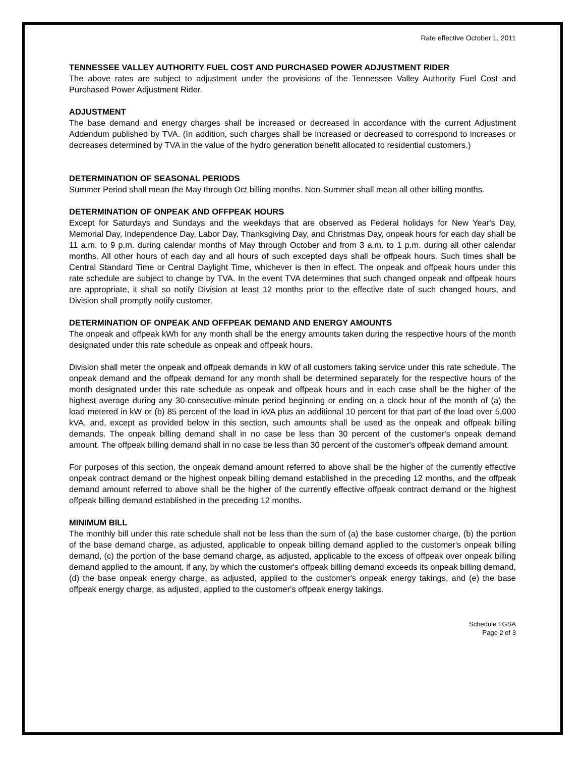Rate effective October 1, 2011
TENNESSEE VALLEY AUTHORITY FUEL COST AND PURCHASED POWER ADJUSTMENT RIDER
The above rates are subject to adjustment under the provisions of the Tennessee Valley Authority Fuel Cost and Purchased Power Adjustment Rider.
ADJUSTMENT
The base demand and energy charges shall be increased or decreased in accordance with the current Adjustment Addendum published by TVA. (In addition, such charges shall be increased or decreased to correspond to increases or decreases determined by TVA in the value of the hydro generation benefit allocated to residential customers.)
DETERMINATION OF SEASONAL PERIODS
Summer Period shall mean the May through Oct billing months. Non-Summer shall mean all other billing months.
DETERMINATION OF ONPEAK AND OFFPEAK HOURS
Except for Saturdays and Sundays and the weekdays that are observed as Federal holidays for New Year's Day, Memorial Day, Independence Day, Labor Day, Thanksgiving Day, and Christmas Day, onpeak hours for each day shall be 11 a.m. to 9 p.m. during calendar months of May through October and from 3 a.m. to 1 p.m. during all other calendar months. All other hours of each day and all hours of such excepted days shall be offpeak hours. Such times shall be Central Standard Time or Central Daylight Time, whichever is then in effect. The onpeak and offpeak hours under this rate schedule are subject to change by TVA. In the event TVA determines that such changed onpeak and offpeak hours are appropriate, it shall so notify Division at least 12 months prior to the effective date of such changed hours, and Division shall promptly notify customer.
DETERMINATION OF ONPEAK AND OFFPEAK DEMAND AND ENERGY AMOUNTS
The onpeak and offpeak kWh for any month shall be the energy amounts taken during the respective hours of the month designated under this rate schedule as onpeak and offpeak hours.
Division shall meter the onpeak and offpeak demands in kW of all customers taking service under this rate schedule. The onpeak demand and the offpeak demand for any month shall be determined separately for the respective hours of the month designated under this rate schedule as onpeak and offpeak hours and in each case shall be the higher of the highest average during any 30-consecutive-minute period beginning or ending on a clock hour of the month of (a) the load metered in kW or (b) 85 percent of the load in kVA plus an additional 10 percent for that part of the load over 5,000 kVA, and, except as provided below in this section, such amounts shall be used as the onpeak and offpeak billing demands. The onpeak billing demand shall in no case be less than 30 percent of the customer's onpeak demand amount. The offpeak billing demand shall in no case be less than 30 percent of the customer's offpeak demand amount.
For purposes of this section, the onpeak demand amount referred to above shall be the higher of the currently effective onpeak contract demand or the highest onpeak billing demand established in the preceding 12 months, and the offpeak demand amount referred to above shall be the higher of the currently effective offpeak contract demand or the highest offpeak billing demand established in the preceding 12 months.
MINIMUM BILL
The monthly bill under this rate schedule shall not be less than the sum of (a) the base customer charge, (b) the portion of the base demand charge, as adjusted, applicable to onpeak billing demand applied to the customer's onpeak billing demand, (c) the portion of the base demand charge, as adjusted, applicable to the excess of offpeak over onpeak billing demand applied to the amount, if any, by which the customer's offpeak billing demand exceeds its onpeak billing demand, (d) the base onpeak energy charge, as adjusted, applied to the customer's onpeak energy takings, and (e) the base offpeak energy charge, as adjusted, applied to the customer's offpeak energy takings.
Schedule TGSA
Page 2 of 3